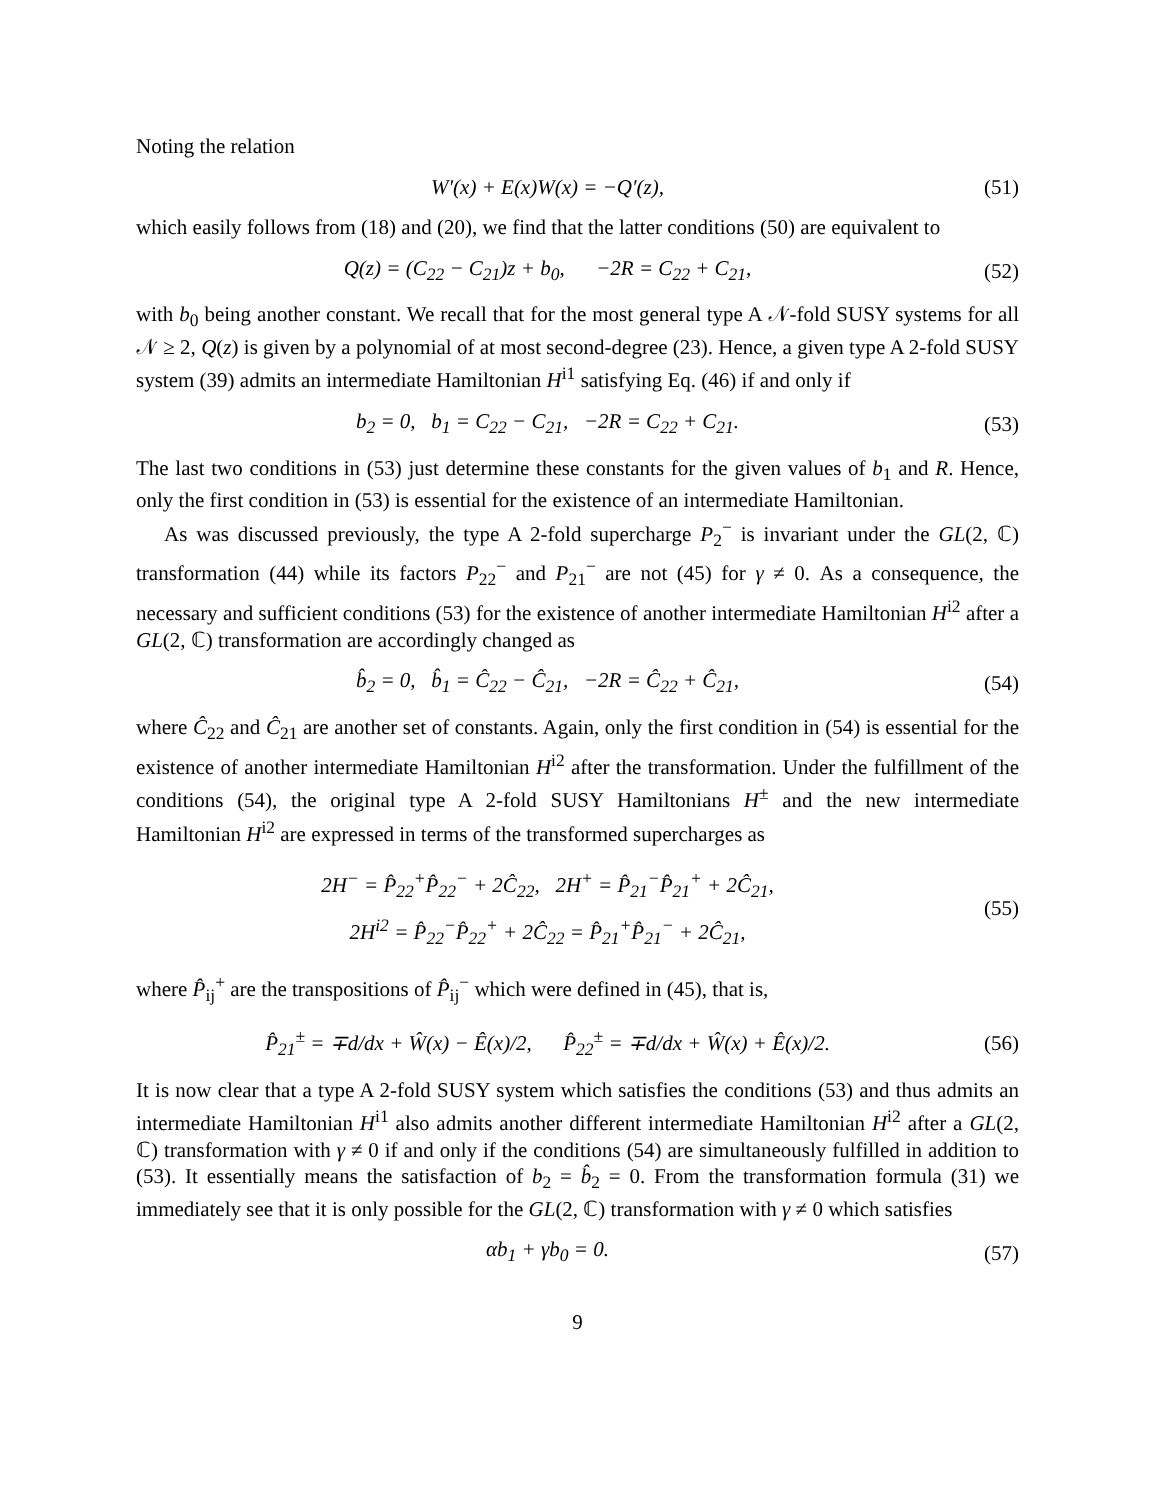Noting the relation
W′(x) + E(x)W(x) = −Q′(z), (51)
which easily follows from (18) and (20), we find that the latter conditions (50) are equivalent to
Q(z) = (C<sub>22</sub> − C<sub>21</sub>)z + b<sub>0</sub>, −2R = C<sub>22</sub> + C<sub>21</sub>,
(52)
with b<sub>0</sub> being another constant. We recall that for the most general type A 𝒩-fold SUSY systems for all 𝒩 ≥ 2, Q(z) is given by a polynomial of at most second-degree (23). Hence, a given type A 2-fold SUSY system (39) admits an intermediate Hamiltonian H<sup>i1</sup> satisfying Eq. (46) if and only if
b<sub>2</sub> = 0, b<sub>1</sub> = C<sub>22</sub> − C<sub>21</sub>, −2R = C<sub>22</sub> + C<sub>21</sub>.
(53)
The last two conditions in (53) just determine these constants for the given values of b<sub>1</sub> and R. Hence, only the first condition in (53) is essential for the existence of an intermediate Hamiltonian.
As was discussed previously, the type A 2-fold supercharge P<sub>2</sub><sup>−</sup> is invariant under the GL(2, ℂ) transformation (44) while its factors P<sub>22</sub><sup>−</sup> and P<sub>21</sub><sup>−</sup> are not (45) for γ ≠ 0. As a consequence, the necessary and sufficient conditions (53) for the existence of another intermediate Hamiltonian H<sup>i2</sup> after a GL(2, ℂ) transformation are accordingly changed as
b̂<sub>2</sub> = 0, b̂<sub>1</sub> = Ĉ<sub>22</sub> − Ĉ<sub>21</sub>, −2R = Ĉ<sub>22</sub> + Ĉ<sub>21</sub>,
(54)
where Ĉ<sub>22</sub> and Ĉ<sub>21</sub> are another set of constants. Again, only the first condition in (54) is essential for the existence of another intermediate Hamiltonian H<sup>i2</sup> after the transformation. Under the fulfillment of the conditions (54), the original type A 2-fold SUSY Hamiltonians H<sup>±</sup> and the new intermediate Hamiltonian H<sup>i2</sup> are expressed in terms of the transformed supercharges as
2H<sup>−</sup> = P̂<sub>22</sub><sup>+</sup>P̂<sub>22</sub><sup>−</sup> + 2Ĉ<sub>22</sub>, 2H<sup>+</sup> = P̂<sub>21</sub><sup>−</sup>P̂<sub>21</sub><sup>+</sup> + 2Ĉ<sub>21</sub>,
2H<sup>i2</sup> = P̂<sub>22</sub><sup>−</sup>P̂<sub>22</sub><sup>+</sup> + 2Ĉ<sub>22</sub> = P̂<sub>21</sub><sup>+</sup>P̂<sub>21</sub><sup>−</sup> + 2Ĉ<sub>21</sub>,
(55)
where P̂<sub>ij</sub><sup>+</sup> are the transpositions of P̂<sub>ij</sub><sup>−</sup> which were defined in (45), that is,
P̂<sub>21</sub><sup>±</sup> = ∓d/dx + Ŵ(x) − Ê(x)/2, P̂<sub>22</sub><sup>±</sup> = ∓d/dx + Ŵ(x) + Ê(x)/2.
(56)
It is now clear that a type A 2-fold SUSY system which satisfies the conditions (53) and thus admits an intermediate Hamiltonian H<sup>i1</sup> also admits another different intermediate Hamiltonian H<sup>i2</sup> after a GL(2, ℂ) transformation with γ ≠ 0 if and only if the conditions (54) are simultaneously fulfilled in addition to (53). It essentially means the satisfaction of b<sub>2</sub> = b̂<sub>2</sub> = 0. From the transformation formula (31) we immediately see that it is only possible for the GL(2, ℂ) transformation with γ ≠ 0 which satisfies
αb<sub>1</sub> + γb<sub>0</sub> = 0. (57)
9